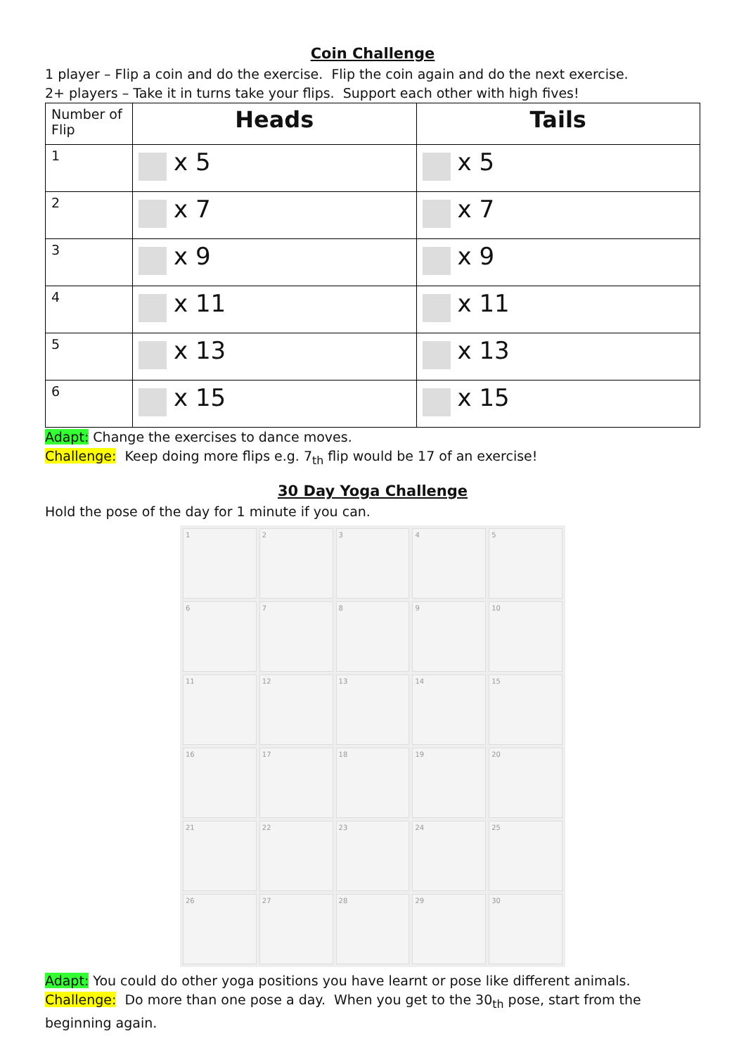Coin Challenge
1 player – Flip a coin and do the exercise. Flip the coin again and do the next exercise.
2+ players – Take it in turns take your flips. Support each other with high fives!
| Number of Flip | Heads | Tails |
| --- | --- | --- |
| 1 | x 5 | x 5 |
| 2 | x 7 | x 7 |
| 3 | x 9 | x 9 |
| 4 | x 11 | x 11 |
| 5 | x 13 | x 13 |
| 6 | x 15 | x 15 |
Adapt: Change the exercises to dance moves.
Challenge: Keep doing more flips e.g. 7<sub>th</sub> flip would be 17 of an exercise!
30 Day Yoga Challenge
Hold the pose of the day for 1 minute if you can.
1
2
3
4
5
6
7
8
9
10
11
12
13
14
15
16
17
18
19
20
21
22
23
24
25
26
27
28
29
30
Adapt: You could do other yoga positions you have learnt or pose like different animals.
Challenge: Do more than one pose a day. When you get to the 30<sub>th</sub> pose, start from the beginning again.